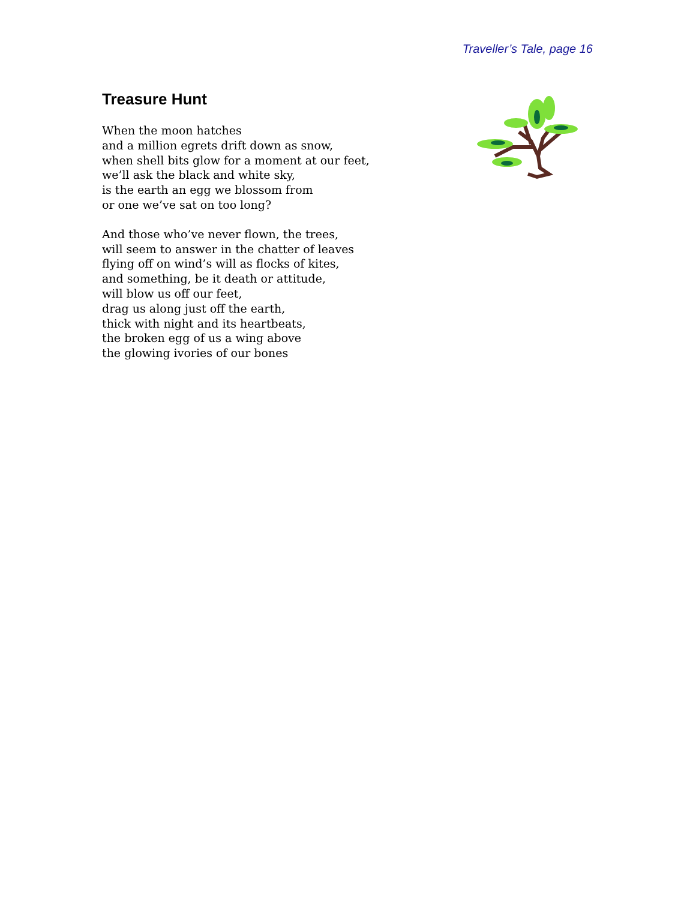Traveller’s Tale, page 16
Treasure Hunt
When the moon hatches
and a million egrets drift down as snow,
when shell bits glow for a moment at our feet,
we’ll ask the black and white sky,
is the earth an egg we blossom from
or one we’ve sat on too long?
And those who’ve never flown, the trees,
will seem to answer in the chatter of leaves
flying off on wind’s will as flocks of kites,
and something, be it death or attitude,
will blow us off our feet,
drag us along just off the earth,
thick with night and its heartbeats,
the broken egg of us a wing above
the glowing ivories of our bones